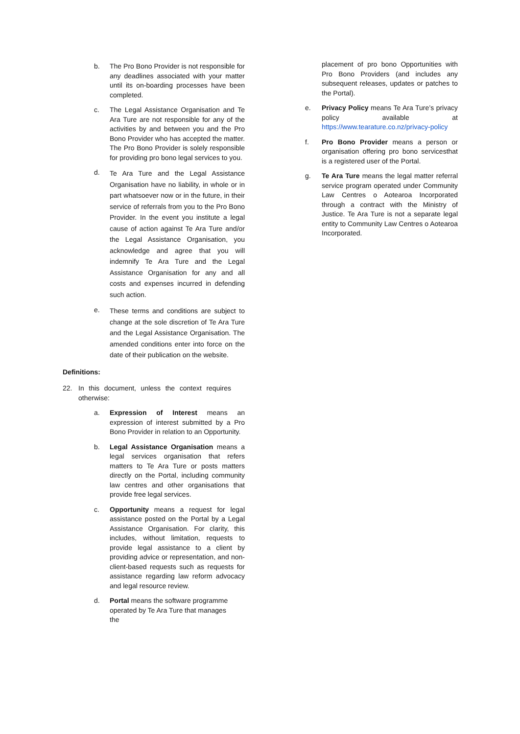b. The Pro Bono Provider is not responsible for any deadlines associated with your matter until its on-boarding processes have been completed.
c. The Legal Assistance Organisation and Te Ara Ture are not responsible for any of the activities by and between you and the Pro Bono Provider who has accepted the matter. The Pro Bono Provider is solely responsible for providing pro bono legal services to you.
d. Te Ara Ture and the Legal Assistance Organisation have no liability, in whole or in part whatsoever now or in the future, in their service of referrals from you to the Pro Bono Provider. In the event you institute a legal cause of action against Te Ara Ture and/or the Legal Assistance Organisation, you acknowledge and agree that you will indemnify Te Ara Ture and the Legal Assistance Organisation for any and all costs and expenses incurred in defending such action.
e. These terms and conditions are subject to change at the sole discretion of Te Ara Ture and the Legal Assistance Organisation. The amended conditions enter into force on the date of their publication on the website.
Definitions:
22. In this document, unless the context requires otherwise:
a. Expression of Interest means an expression of interest submitted by a Pro Bono Provider in relation to an Opportunity.
b. Legal Assistance Organisation means a legal services organisation that refers matters to Te Ara Ture or posts matters directly on the Portal, including community law centres and other organisations that provide free legal services.
c. Opportunity means a request for legal assistance posted on the Portal by a Legal Assistance Organisation. For clarity, this includes, without limitation, requests to provide legal assistance to a client by providing advice or representation, and non-client-based requests such as requests for assistance regarding law reform advocacy and legal resource review.
d. Portal means the software programme operated by Te Ara Ture that manages the
placement of pro bono Opportunities with Pro Bono Providers (and includes any subsequent releases, updates or patches to the Portal).
e. Privacy Policy means Te Ara Ture’s privacy policy available at https://www.tearature.co.nz/privacy-policy
f. Pro Bono Provider means a person or organisation offering pro bono servicesthat is a registered user of the Portal.
g. Te Ara Ture means the legal matter referral service program operated under Community Law Centres o Aotearoa Incorporated through a contract with the Ministry of Justice. Te Ara Ture is not a separate legal entity to Community Law Centres o Aotearoa Incorporated.